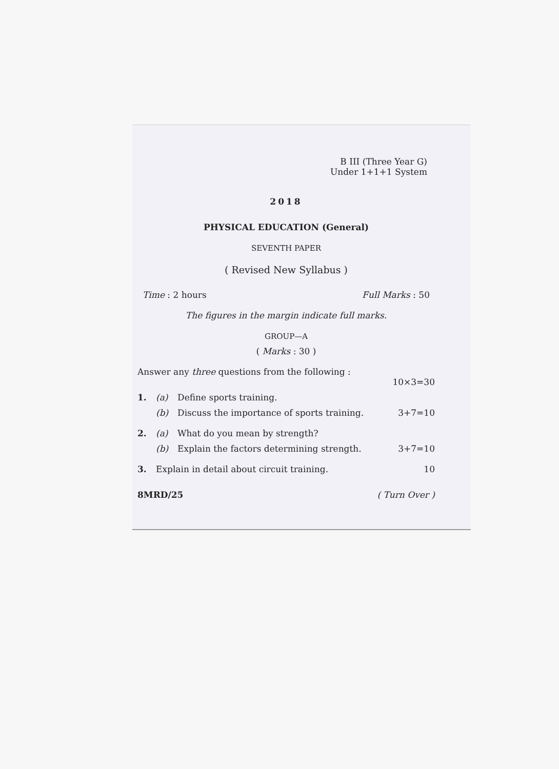B III (Three Year G)
Under 1+1+1 System
2018
PHYSICAL EDUCATION (General)
SEVENTH PAPER
( Revised New Syllabus )
Time : 2 hours Full Marks : 50
The figures in the margin indicate full marks.
GROUP—A
( Marks : 30 )
Answer any three questions from the following :
10×3=30
1. (a) Define sports training.
(b) Discuss the importance of sports training. 3+7=10
2. (a) What do you mean by strength?
(b) Explain the factors determining strength. 3+7=10
3. Explain in detail about circuit training. 10
8MRD/25 ( Turn Over )